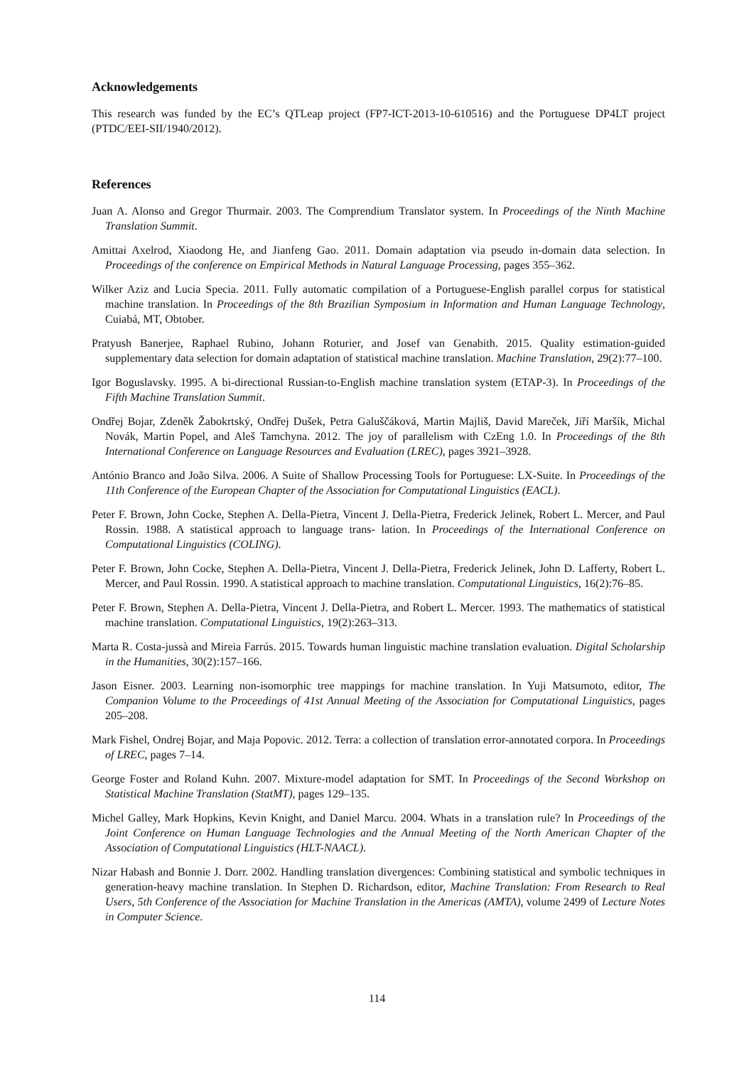Acknowledgements
This research was funded by the EC’s QTLeap project (FP7-ICT-2013-10-610516) and the Portuguese DP4LT project (PTDC/EEI-SII/1940/2012).
References
Juan A. Alonso and Gregor Thurmair. 2003. The Comprendium Translator system. In Proceedings of the Ninth Machine Translation Summit.
Amittai Axelrod, Xiaodong He, and Jianfeng Gao. 2011. Domain adaptation via pseudo in-domain data selection. In Proceedings of the conference on Empirical Methods in Natural Language Processing, pages 355–362.
Wilker Aziz and Lucia Specia. 2011. Fully automatic compilation of a Portuguese-English parallel corpus for statistical machine translation. In Proceedings of the 8th Brazilian Symposium in Information and Human Language Technology, Cuiabá, MT, Obtober.
Pratyush Banerjee, Raphael Rubino, Johann Roturier, and Josef van Genabith. 2015. Quality estimation-guided supplementary data selection for domain adaptation of statistical machine translation. Machine Translation, 29(2):77–100.
Igor Boguslavsky. 1995. A bi-directional Russian-to-English machine translation system (ETAP-3). In Proceedings of the Fifth Machine Translation Summit.
Ondřej Bojar, Zdeněk Žabokrtský, Ondřej Dušek, Petra Galuščáková, Martin Majliš, David Mareček, Jiří Maršík, Michal Novák, Martin Popel, and Aleš Tamchyna. 2012. The joy of parallelism with CzEng 1.0. In Proceedings of the 8th International Conference on Language Resources and Evaluation (LREC), pages 3921–3928.
António Branco and João Silva. 2006. A Suite of Shallow Processing Tools for Portuguese: LX-Suite. In Proceedings of the 11th Conference of the European Chapter of the Association for Computational Linguistics (EACL).
Peter F. Brown, John Cocke, Stephen A. Della-Pietra, Vincent J. Della-Pietra, Frederick Jelinek, Robert L. Mercer, and Paul Rossin. 1988. A statistical approach to language trans- lation. In Proceedings of the International Conference on Computational Linguistics (COLING).
Peter F. Brown, John Cocke, Stephen A. Della-Pietra, Vincent J. Della-Pietra, Frederick Jelinek, John D. Lafferty, Robert L. Mercer, and Paul Rossin. 1990. A statistical approach to machine translation. Computational Linguistics, 16(2):76–85.
Peter F. Brown, Stephen A. Della-Pietra, Vincent J. Della-Pietra, and Robert L. Mercer. 1993. The mathematics of statistical machine translation. Computational Linguistics, 19(2):263–313.
Marta R. Costa-jussà and Mireia Farrús. 2015. Towards human linguistic machine translation evaluation. Digital Scholarship in the Humanities, 30(2):157–166.
Jason Eisner. 2003. Learning non-isomorphic tree mappings for machine translation. In Yuji Matsumoto, editor, The Companion Volume to the Proceedings of 41st Annual Meeting of the Association for Computational Linguistics, pages 205–208.
Mark Fishel, Ondrej Bojar, and Maja Popovic. 2012. Terra: a collection of translation error-annotated corpora. In Proceedings of LREC, pages 7–14.
George Foster and Roland Kuhn. 2007. Mixture-model adaptation for SMT. In Proceedings of the Second Workshop on Statistical Machine Translation (StatMT), pages 129–135.
Michel Galley, Mark Hopkins, Kevin Knight, and Daniel Marcu. 2004. Whats in a translation rule? In Proceedings of the Joint Conference on Human Language Technologies and the Annual Meeting of the North American Chapter of the Association of Computational Linguistics (HLT-NAACL).
Nizar Habash and Bonnie J. Dorr. 2002. Handling translation divergences: Combining statistical and symbolic techniques in generation-heavy machine translation. In Stephen D. Richardson, editor, Machine Translation: From Research to Real Users, 5th Conference of the Association for Machine Translation in the Americas (AMTA), volume 2499 of Lecture Notes in Computer Science.
114